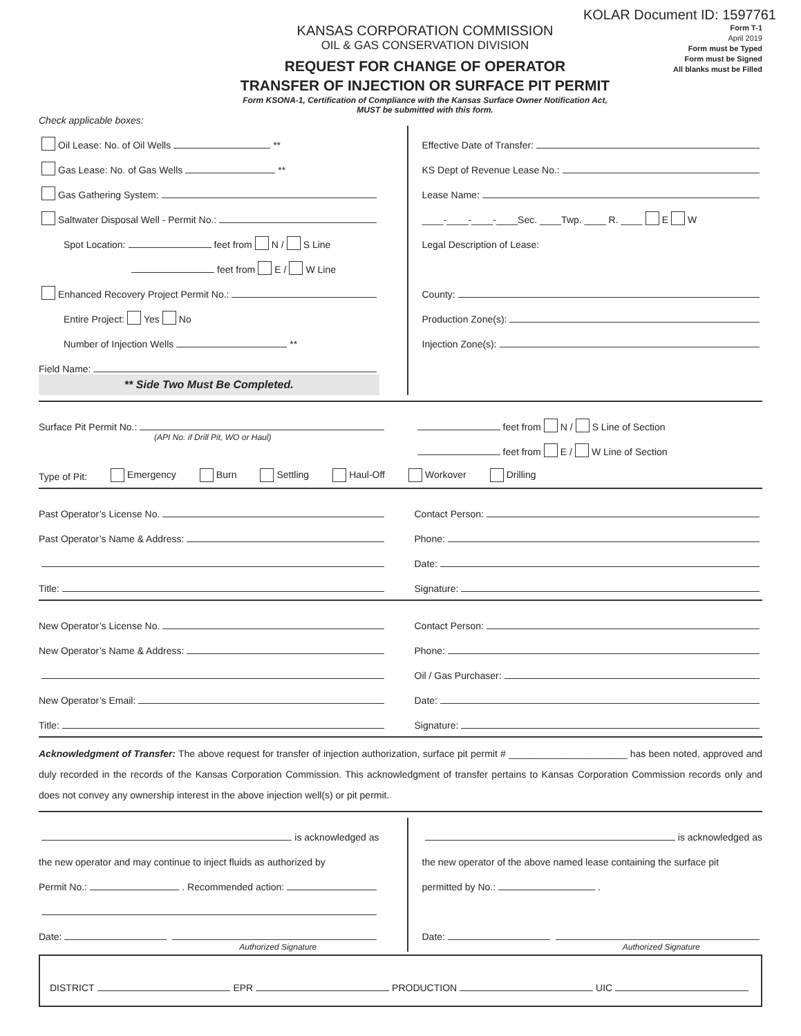KOLAR Document ID: 1597761
KANSAS CORPORATION COMMISSION
OIL & GAS CONSERVATION DIVISION
REQUEST FOR CHANGE OF OPERATOR
TRANSFER OF INJECTION OR SURFACE PIT PERMIT
Form KSONA-1, Certification of Compliance with the Kansas Surface Owner Notification Act,
MUST be submitted with this form.
Form T-1
April 2019
Form must be Typed
Form must be Signed
All blanks must be Filled
Check applicable boxes:
Oil Lease: No. of Oil Wells **
Gas Lease: No. of Gas Wells **
Gas Gathering System:
Saltwater Disposal Well - Permit No.:
Spot Location: feet from N / S Line
feet from E / W Line
Enhanced Recovery Project Permit No.:
Entire Project: Yes No
Number of Injection Wells **
Field Name:
** Side Two Must Be Completed.
Effective Date of Transfer:
KS Dept of Revenue Lease No.:
Lease Name:
____-____-____-____Sec. ____Twp. ____ R. ____ E W
Legal Description of Lease:
County:
Production Zone(s):
Injection Zone(s):
Surface Pit Permit No.:
(API No. if Drill Pit, WO or Haul)
feet from N / S Line of Section
feet from E / W Line of Section
Type of Pit: Emergency Burn Settling Haul-Off Workover Drilling
Past Operator’s License No.
Past Operator’s Name & Address:
Title:
Contact Person:
Phone:
Date:
Signature:
New Operator’s License No.
New Operator’s Name & Address:
New Operator’s Email:
Title:
Contact Person:
Phone:
Oil / Gas Purchaser:
Date:
Signature:
Acknowledgment of Transfer: The above request for transfer of injection authorization, surface pit permit # ______________________ has been noted, approved and duly recorded in the records of the Kansas Corporation Commission. This acknowledgment of transfer pertains to Kansas Corporation Commission records only and does not convey any ownership interest in the above injection well(s) or pit permit.
is acknowledged as
the new operator and may continue to inject fluids as authorized by
Permit No.: . Recommended action:
Date:
Authorized Signature
is acknowledged as
the new operator of the above named lease containing the surface pit
permitted by No.: .
Date:
Authorized Signature
DISTRICT EPR PRODUCTION UIC